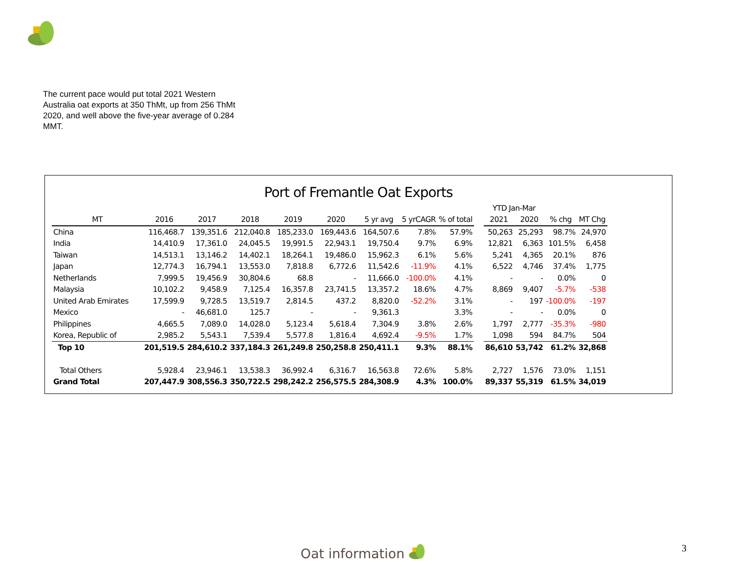The current pace would put total 2021 Western Australia oat exports at 350 ThMt, up from 256 ThMt 2020, and well above the five-year average of 0.284 MMT.
Port of Fremantle Oat Exports
| | | | | | | | | | | YTD Jan-Mar | | | |
| --- | --- | --- | --- | --- | --- | --- | --- | --- | --- | --- | --- | --- | --- |
| MT | 2016 | 2017 | 2018 | 2019 | 2020 | 5 yr avg | 5 yrCAGR | % of total | | 2021 | 2020 | % chg | MT Chg |
| China | 116,468.7 | 139,351.6 | 212,040.8 | 185,233.0 | 169,443.6 | 164,507.6 | 7.8% | 57.9% | | 50,263 | 25,293 | 98.7% | 24,970 |
| India | 14,410.9 | 17,361.0 | 24,045.5 | 19,991.5 | 22,943.1 | 19,750.4 | 9.7% | 6.9% | | 12,821 | 6,363 | 101.5% | 6,458 |
| Taiwan | 14,513.1 | 13,146.2 | 14,402.1 | 18,264.1 | 19,486.0 | 15,962.3 | 6.1% | 5.6% | | 5,241 | 4,365 | 20.1% | 876 |
| Japan | 12,774.3 | 16,794.1 | 13,553.0 | 7,818.8 | 6,772.6 | 11,542.6 | -11.9% | 4.1% | | 6,522 | 4,746 | 37.4% | 1,775 |
| Netherlands | 7,999.5 | 19,456.9 | 30,804.6 | 68.8 | - | 11,666.0 | -100.0% | 4.1% | | - | - | 0.0% | 0 |
| Malaysia | 10,102.2 | 9,458.9 | 7,125.4 | 16,357.8 | 23,741.5 | 13,357.2 | 18.6% | 4.7% | | 8,869 | 9,407 | -5.7% | -538 |
| United Arab Emirates | 17,599.9 | 9,728.5 | 13,519.7 | 2,814.5 | 437.2 | 8,820.0 | -52.2% | 3.1% | | - | 197 | -100.0% | -197 |
| Mexico | - | 46,681.0 | 125.7 | - | - | 9,361.3 | | 3.3% | | - | - | 0.0% | 0 |
| Philippines | 4,665.5 | 7,089.0 | 14,028.0 | 5,123.4 | 5,618.4 | 7,304.9 | 3.8% | 2.6% | | 1,797 | 2,777 | -35.3% | -980 |
| Korea, Republic of | 2,985.2 | 5,543.1 | 7,539.4 | 5,577.8 | 1,816.4 | 4,692.4 | -9.5% | 1.7% | | 1,098 | 594 | 84.7% | 504 |
| Top 10 | 201,519.5 | 284,610.2 | 337,184.3 | 261,249.8 | 250,258.8 | 250,411.1 | 9.3% | 88.1% | | 86,610 | 53,742 | 61.2% | 32,868 |
| Total Others | 5,928.4 | 23,946.1 | 13,538.3 | 36,992.4 | 6,316.7 | 16,563.8 | 72.6% | 5.8% | | 2,727 | 1,576 | 73.0% | 1,151 |
| Grand Total | 207,447.9 | 308,556.3 | 350,722.5 | 298,242.2 | 256,575.5 | 284,308.9 | 4.3% | 100.0% | | 89,337 | 55,319 | 61.5% | 34,019 |
Oat information 3